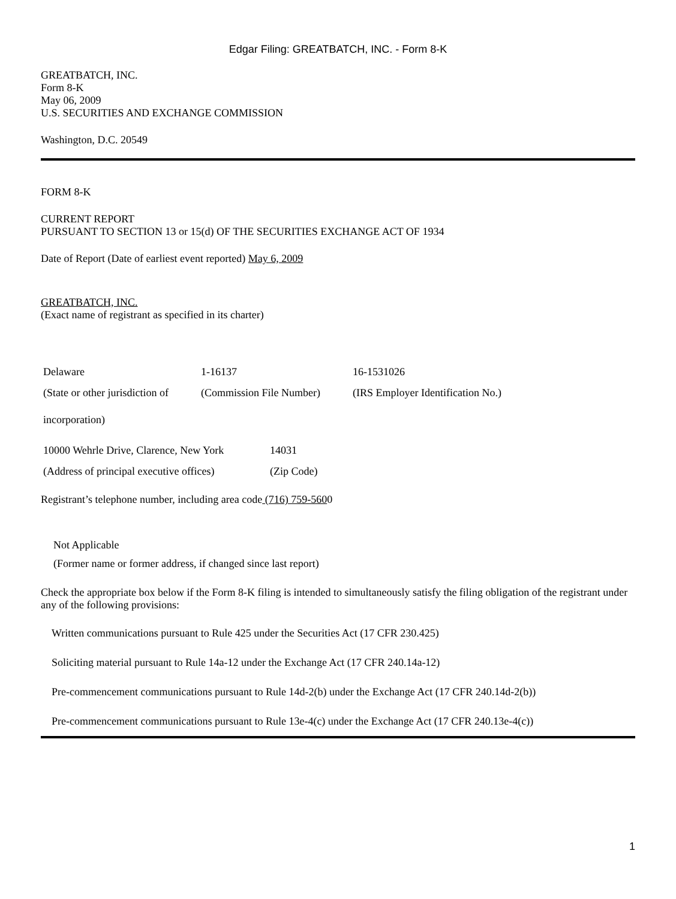Edgar Filing: GREATBATCH, INC. - Form 8-K
GREATBATCH, INC.
Form 8-K
May 06, 2009
U.S. SECURITIES AND EXCHANGE COMMISSION
Washington, D.C. 20549
FORM 8-K
CURRENT REPORT
PURSUANT TO SECTION 13 or 15(d) OF THE SECURITIES EXCHANGE ACT OF 1934
Date of Report (Date of earliest event reported) May 6, 2009
GREATBATCH, INC.
(Exact name of registrant as specified in its charter)
| Delaware | 1-16137 | 16-1531026 |
| (State or other jurisdiction of | (Commission File Number) | (IRS Employer Identification No.) |
| incorporation) | | |
| 10000 Wehrle Drive, Clarence, New York | 14031 |
| (Address of principal executive offices) | (Zip Code) |
Registrant’s telephone number, including area code (716) 759-5600
Not Applicable
(Former name or former address, if changed since last report)
Check the appropriate box below if the Form 8-K filing is intended to simultaneously satisfy the filing obligation of the registrant under any of the following provisions:
Written communications pursuant to Rule 425 under the Securities Act (17 CFR 230.425)
Soliciting material pursuant to Rule 14a-12 under the Exchange Act (17 CFR 240.14a-12)
Pre-commencement communications pursuant to Rule 14d-2(b) under the Exchange Act (17 CFR 240.14d-2(b))
Pre-commencement communications pursuant to Rule 13e-4(c) under the Exchange Act (17 CFR 240.13e-4(c))
1